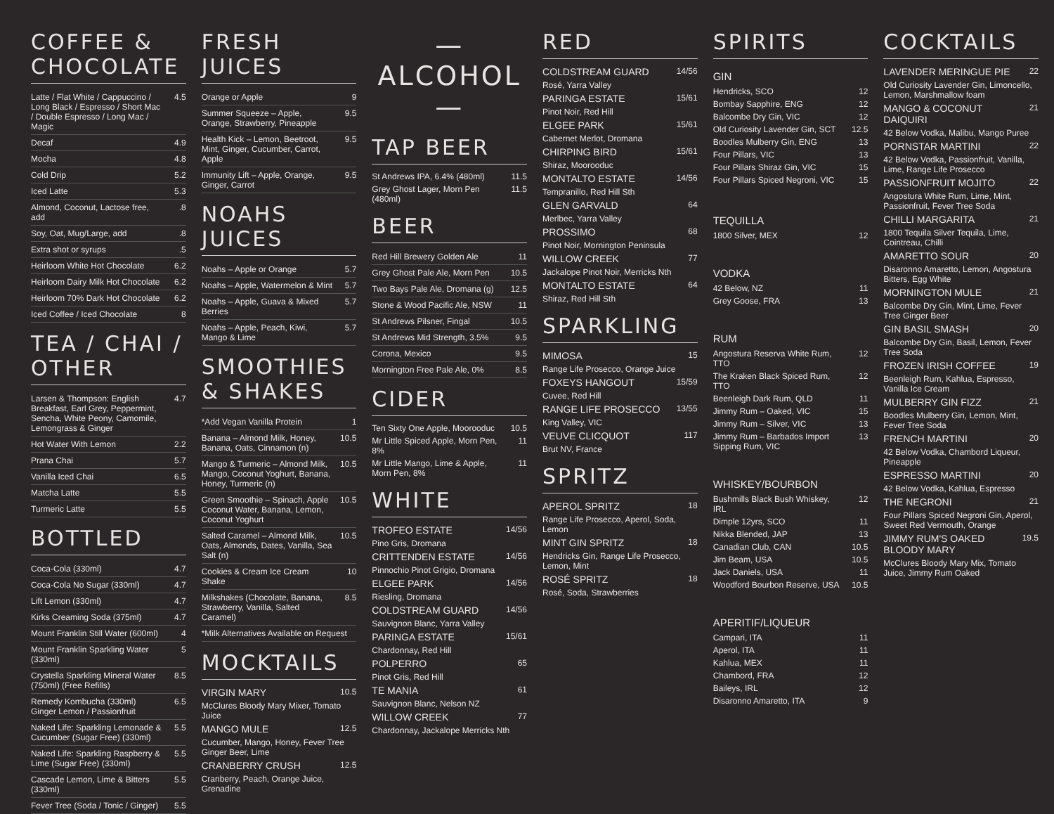COFFEE & CHOCOLATE
| Latte / Flat White / Cappuccino / Long Black / Espresso / Short Mac / Double Espresso / Long Mac / Magic | 4.5 |
| Decaf | 4.9 |
| Mocha | 4.8 |
| Cold Drip | 5.2 |
| Iced Latte | 5.3 |
| Almond, Coconut, Lactose free, add | .8 |
| Soy, Oat, Mug/Large, add | .8 |
| Extra shot or syrups | .5 |
| Heirloom White Hot Chocolate | 6.2 |
| Heirloom Dairy Milk Hot Chocolate | 6.2 |
| Heirloom 70% Dark Hot Chocolate | 6.2 |
| Iced Coffee / Iced Chocolate | 8 |
TEA / CHAI / OTHER
| Larsen & Thompson: English Breakfast, Earl Grey, Peppermint, Sencha, White Peony, Camomile, Lemongrass & Ginger | 4.7 |
| Hot Water With Lemon | 2.2 |
| Prana Chai | 5.7 |
| Vanilla Iced Chai | 6.5 |
| Matcha Latte | 5.5 |
| Turmeric Latte | 5.5 |
BOTTLED
| Coca-Cola (330ml) | 4.7 |
| Coca-Cola No Sugar (330ml) | 4.7 |
| Lift Lemon (330ml) | 4.7 |
| Kirks Creaming Soda (375ml) | 4.7 |
| Mount Franklin Still Water (600ml) | 4 |
| Mount Franklin Sparkling Water (330ml) | 5 |
| Crystella Sparkling Mineral Water (750ml) (Free Refills) | 8.5 |
| Remedy Kombucha (330ml) Ginger Lemon / Passionfruit | 6.5 |
| Naked Life: Sparkling Lemonade & Cucumber (Sugar Free) (330ml) | 5.5 |
| Naked Life: Sparkling Raspberry & Lime (Sugar Free) (330ml) | 5.5 |
| Cascade Lemon, Lime & Bitters (330ml) | 5.5 |
| Fever Tree (Soda / Tonic / Ginger) | 5.5 |
FRESH JUICES
| Orange or Apple | 9 |
| Summer Squeeze – Apple, Orange, Strawberry, Pineapple | 9.5 |
| Health Kick – Lemon, Beetroot, Mint, Ginger, Cucumber, Carrot, Apple | 9.5 |
| Immunity Lift – Apple, Orange, Ginger, Carrot | 9.5 |
NOAHS JUICES
| Noahs – Apple or Orange | 5.7 |
| Noahs – Apple, Watermelon & Mint | 5.7 |
| Noahs – Apple, Guava & Mixed Berries | 5.7 |
| Noahs – Apple, Peach, Kiwi, Mango & Lime | 5.7 |
SMOOTHIES & SHAKES
| *Add Vegan Vanilla Protein | 1 |
| Banana – Almond Milk, Honey, Banana, Oats, Cinnamon (n) | 10.5 |
| Mango & Turmeric – Almond Milk, Mango, Coconut Yoghurt, Banana, Honey, Turmeric (n) | 10.5 |
| Green Smoothie – Spinach, Apple Coconut Water, Banana, Lemon, Coconut Yoghurt | 10.5 |
| Salted Caramel – Almond Milk, Oats, Almonds, Dates, Vanilla, Sea Salt (n) | 10.5 |
| Cookies & Cream Ice Cream Shake | 10 |
| Milkshakes (Chocolate, Banana, Strawberry, Vanilla, Salted Caramel) | 8.5 |
| *Milk Alternatives Available on Request | |
MOCKTAILS
| VIRGIN MARY | 10.5 |
| McClures Bloody Mary Mixer, Tomato Juice | |
| MANGO MULE | 12.5 |
| Cucumber, Mango, Honey, Fever Tree Ginger Beer, Lime | |
| CRANBERRY CRUSH | 12.5 |
| Cranberry, Peach, Orange Juice, Grenadine | |
— ALCOHOL —
TAP BEER
| St Andrews IPA, 6.4% (480ml) | 11.5 |
| Grey Ghost Lager, Morn Pen (480ml) | 11.5 |
BEER
| Red Hill Brewery Golden Ale | 11 |
| Grey Ghost Pale Ale, Morn Pen | 10.5 |
| Two Bays Pale Ale, Dromana (g) | 12.5 |
| Stone & Wood Pacific Ale, NSW | 11 |
| St Andrews Pilsner, Fingal | 10.5 |
| St Andrews Mid Strength, 3.5% | 9.5 |
| Corona, Mexico | 9.5 |
| Mornington Free Pale Ale, 0% | 8.5 |
CIDER
| Ten Sixty One Apple, Moorooduc | 10.5 |
| Mr Little Spiced Apple, Morn Pen, 8% | 11 |
| Mr Little Mango, Lime & Apple, Morn Pen, 8% | 11 |
WHITE
| TROFEO ESTATE | 14/56 |
| Pino Gris, Dromana | |
| CRITTENDEN ESTATE | 14/56 |
| Pinnochio Pinot Grigio, Dromana | |
| ELGEE PARK | 14/56 |
| Riesling, Dromana | |
| COLDSTREAM GUARD | 14/56 |
| Sauvignon Blanc, Yarra Valley | |
| PARINGA ESTATE | 15/61 |
| Chardonnay, Red Hill | |
| POLPERRO | 65 |
| Pinot Gris, Red Hill | |
| TE MANIA | 61 |
| Sauvignon Blanc, Nelson NZ | |
| WILLOW CREEK | 77 |
| Chardonnay, Jackalope Merricks Nth | |
RED
| COLDSTREAM GUARD | 14/56 |
| Rosé, Yarra Valley | |
| PARINGA ESTATE | 15/61 |
| Pinot Noir, Red Hill | |
| ELGEE PARK | 15/61 |
| Cabernet Merlot, Dromana | |
| CHIRPING BIRD | 15/61 |
| Shiraz, Moorooduc | |
| MONTALTO ESTATE | 14/56 |
| Tempranillo, Red Hill Sth | |
| GLEN GARVALD | 64 |
| Merlbec, Yarra Valley | |
| PROSSIMO | 68 |
| Pinot Noir, Mornington Peninsula | |
| WILLOW CREEK | 77 |
| Jackalope Pinot Noir, Merricks Nth | |
| MONTALTO ESTATE | 64 |
| Shiraz, Red Hill Sth | |
SPARKLING
| MIMOSA | 15 |
| Range Life Prosecco, Orange Juice | |
| FOXEYS HANGOUT | 15/59 |
| Cuvee, Red Hill | |
| RANGE LIFE PROSECCO | 13/55 |
| King Valley, VIC | |
| VEUVE CLICQUOT | 117 |
| Brut NV, France | |
SPRITZ
| APEROL SPRITZ | 18 |
| Range Life Prosecco, Aperol, Soda, Lemon | |
| MINT GIN SPRITZ | 18 |
| Hendricks Gin, Range Life Prosecco, Lemon, Mint | |
| ROSÉ SPRITZ | 18 |
| Rosé, Soda, Strawberries | |
SPIRITS
GIN
| Hendricks, SCO | 12 |
| Bombay Sapphire, ENG | 12 |
| Balcombe Dry Gin, VIC | 12 |
| Old Curiosity Lavender Gin, SCT | 12.5 |
| Boodles Mulberry Gin, ENG | 13 |
| Four Pillars, VIC | 13 |
| Four Pillars Shiraz Gin, VIC | 15 |
| Four Pillars Spiced Negroni, VIC | 15 |
TEQUILLA
| 1800 Silver, MEX | 12 |
VODKA
| 42 Below, NZ | 11 |
| Grey Goose, FRA | 13 |
RUM
| Angostura Reserva White Rum, TTO | 12 |
| The Kraken Black Spiced Rum, TTO | 12 |
| Beenleigh Dark Rum, QLD | 11 |
| Jimmy Rum – Oaked, VIC | 15 |
| Jimmy Rum – Silver, VIC | 13 |
| Jimmy Rum – Barbados Import Sipping Rum, VIC | 13 |
WHISKEY/BOURBON
| Bushmills Black Bush Whiskey, IRL | 12 |
| Dimple 12yrs, SCO | 11 |
| Nikka Blended, JAP | 13 |
| Canadian Club, CAN | 10.5 |
| Jim Beam, USA | 10.5 |
| Jack Daniels, USA | 11 |
| Woodford Bourbon Reserve, USA | 10.5 |
APERITIF/LIQUEUR
| Campari, ITA | 11 |
| Aperol, ITA | 11 |
| Kahlua, MEX | 11 |
| Chambord, FRA | 12 |
| Baileys, IRL | 12 |
| Disaronno Amaretto, ITA | 9 |
COCKTAILS
| LAVENDER MERINGUE PIE | 22 |
| Old Curiosity Lavender Gin, Limoncello, Lemon, Marshmallow foam | |
| MANGO & COCONUT DAIQUIRI | 21 |
| 42 Below Vodka, Malibu, Mango Puree | |
| PORNSTAR MARTINI | 22 |
| 42 Below Vodka, Passionfruit, Vanilla, Lime, Range Life Prosecco | |
| PASSIONFRUIT MOJITO | 22 |
| Angostura White Rum, Lime, Mint, Passionfruit, Fever Tree Soda | |
| CHILLI MARGARITA | 21 |
| 1800 Tequila Silver Tequila, Lime, Cointreau, Chilli | |
| AMARETTO SOUR | 20 |
| Disaronno Amaretto, Lemon, Angostura Bitters, Egg White | |
| MORNINGTON MULE | 21 |
| Balcombe Dry Gin, Mint, Lime, Fever Tree Ginger Beer | |
| GIN BASIL SMASH | 20 |
| Balcombe Dry Gin, Basil, Lemon, Fever Tree Soda | |
| FROZEN IRISH COFFEE | 19 |
| Beenleigh Rum, Kahlua, Espresso, Vanilla Ice Cream | |
| MULBERRY GIN FIZZ | 21 |
| Boodles Mulberry Gin, Lemon, Mint, Fever Tree Soda | |
| FRENCH MARTINI | 20 |
| 42 Below Vodka, Chambord Liqueur, Pineapple | |
| ESPRESSO MARTINI | 20 |
| 42 Below Vodka, Kahlua, Espresso | |
| THE NEGRONI | 21 |
| Four Pillars Spiced Negroni Gin, Aperol, Sweet Red Vermouth, Orange | |
| JIMMY RUM'S OAKED BLOODY MARY | 19.5 |
| McClures Bloody Mary Mix, Tomato Juice, Jimmy Rum Oaked | |